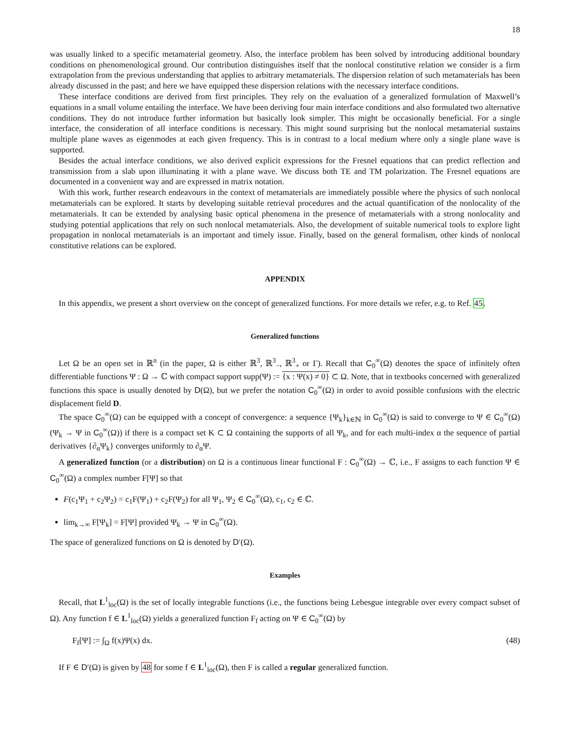18
was usually linked to a specific metamaterial geometry. Also, the interface problem has been solved by introducing additional boundary conditions on phenomenological ground. Our contribution distinguishes itself that the nonlocal constitutive relation we consider is a firm extrapolation from the previous understanding that applies to arbitrary metamaterials. The dispersion relation of such metamaterials has been already discussed in the past; and here we have equipped these dispersion relations with the necessary interface conditions.
These interface conditions are derived from first principles. They rely on the evaluation of a generalized formulation of Maxwell’s equations in a small volume entailing the interface. We have been deriving four main interface conditions and also formulated two alternative conditions. They do not introduce further information but basically look simpler. This might be occasionally beneficial. For a single interface, the consideration of all interface conditions is necessary. This might sound surprising but the nonlocal metamaterial sustains multiple plane waves as eigenmodes at each given frequency. This is in contrast to a local medium where only a single plane wave is supported.
Besides the actual interface conditions, we also derived explicit expressions for the Fresnel equations that can predict reflection and transmission from a slab upon illuminating it with a plane wave. We discuss both TE and TM polarization. The Fresnel equations are documented in a convenient way and are expressed in matrix notation.
With this work, further research endeavours in the context of metamaterials are immediately possible where the physics of such nonlocal metamaterials can be explored. It starts by developing suitable retrieval procedures and the actual quantification of the nonlocality of the metamaterials. It can be extended by analysing basic optical phenomena in the presence of metamaterials with a strong nonlocality and studying potential applications that rely on such nonlocal metamaterials. Also, the development of suitable numerical tools to explore light propagation in nonlocal metamaterials is an important and timely issue. Finally, based on the general formalism, other kinds of nonlocal constitutive relations can be explored.
APPENDIX
In this appendix, we present a short overview on the concept of generalized functions. For more details we refer, e.g. to Ref. 45.
Generalized functions
Let Ω be an open set in ℝ<sup>n</sup> (in the paper, Ω is either ℝ<sup>3</sup>, ℝ<sup>3</sup><sub>−</sub>, ℝ<sup>3</sup><sub>+</sub> or Γ). Recall that C<sub>0</sub><sup>∞</sup>(Ω) denotes the space of infinitely often differentiable functions Ψ : Ω → ℂ with compact support supp(Ψ) := {x : Ψ(x) ≠ 0} ⊂ Ω. Note, that in textbooks concerned with generalized functions this space is usually denoted by D(Ω), but we prefer the notation C<sub>0</sub><sup>∞</sup>(Ω) in order to avoid possible confusions with the electric displacement field D.
The space C<sub>0</sub><sup>∞</sup>(Ω) can be equipped with a concept of convergence: a sequence {Ψ<sub>k</sub>}<sub>k∈ℕ</sub> in C<sub>0</sub><sup>∞</sup>(Ω) is said to converge to Ψ ∈ C<sub>0</sub><sup>∞</sup>(Ω) (Ψ<sub>k</sub> → Ψ in C<sub>0</sub><sup>∞</sup>(Ω)) if there is a compact set K ⊂ Ω containing the supports of all Ψ<sub>k</sub>, and for each multi-index α the sequence of partial derivatives {∂<sub>α</sub>Ψ<sub>k</sub>} converges uniformly to ∂<sub>α</sub>Ψ.
A generalized function (or a distribution) on Ω is a continuous linear functional F : C<sub>0</sub><sup>∞</sup>(Ω) → ℂ, i.e., F assigns to each function Ψ ∈ C<sub>0</sub><sup>∞</sup>(Ω) a complex number F[Ψ] so that
F(c<sub>1</sub>Ψ<sub>1</sub> + c<sub>2</sub>Ψ<sub>2</sub>) = c<sub>1</sub>F(Ψ<sub>1</sub>) + c<sub>2</sub>F(Ψ<sub>2</sub>) for all Ψ<sub>1</sub>, Ψ<sub>2</sub> ∈ C<sub>0</sub><sup>∞</sup>(Ω), c<sub>1</sub>, c<sub>2</sub> ∈ ℂ.
lim<sub>k→∞</sub> F[Ψ<sub>k</sub>] = F[Ψ] provided Ψ<sub>k</sub> → Ψ in C<sub>0</sub><sup>∞</sup>(Ω).
The space of generalized functions on Ω is denoted by D′(Ω).
Examples
Recall, that L<sup>1</sup><sub>loc</sub>(Ω) is the set of locally integrable functions (i.e., the functions being Lebesgue integrable over every compact subset of Ω). Any function f ∈ L<sup>1</sup><sub>loc</sub>(Ω) yields a generalized function F<sub>f</sub> acting on Ψ ∈ C<sub>0</sub><sup>∞</sup>(Ω) by
F<sub>f</sub>[Ψ] := ∫<sub>Ω</sub> f(x)Ψ(x) dx. (48)
If F ∈ D′(Ω) is given by 48 for some f ∈ L<sup>1</sup><sub>loc</sub>(Ω), then F is called a regular generalized function.